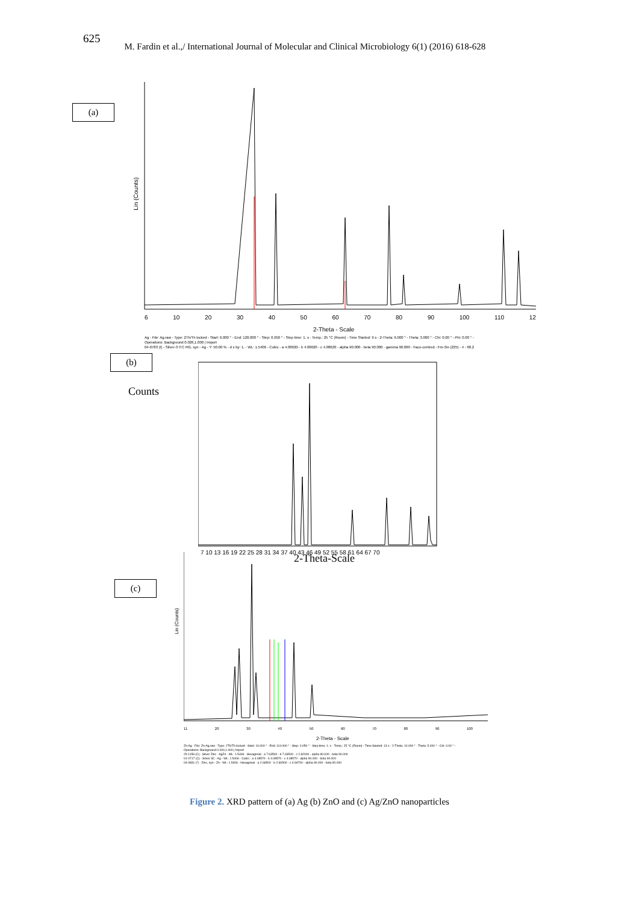625 M. Fardin et al.,/ International Journal of Molecular and Clinical Microbiology 6(1) (2016) 618-628
(a)
Lin (Counts)
6 10 20 30 40 50 60 70 80 90 100 110 12
2-Theta - Scale
Ag - File: Ag.raw - Type: 2Th/Th locked - Start: 6.000 ° - End: 120.000 ° - Step: 0.050 ° - Step time: 1. s - Temp.: 25 °C (Room) - Time Started: 9 s - 2-Theta: 6.000 ° - Theta: 3.000 ° - Chi: 0.00 ° - Phi: 0.00 ° -
Operations: Background 0.026,1.000 | Import
04-0783 (I) - Silver-3 ITC RG, syn - Ag - Y: 50.00 % - d x by: 1. - WL: 1.5406 - Cubic - a 4.08620 - b 4.08620 - c 4.08620 - alpha 90.000 - beta 90.000 - gamma 90.000 - Face-centred - Fm-3m (225) - 4 - 68.2
(b)
Counts
7 10 13 16 19 22 25 28 31 34 37 40 43 46 49 52 55 58 61 64 67 70
(c)
2-Theta-Scale
Lin (Counts)
11 20 30 40 50 60 70 80 90 100
2-Theta - Scale
Zn-Ag - File: Zn-Ag.raw - Type: 2Th/Th locked - Start: 10.000 ° - End: 110.000 ° - Step: 0.050 ° - Step time: 1. s - Temp.: 25 °C (Room) - Time Started: 13 s - 2-Theta: 10.000 ° - Theta: 5.000 ° - Chi: 0.00 ° -
Operations: Background 0.000,1.000 | Import
29-1156 (C) - Silver Zinc - AgZn - WL: 1.5406 - Hexagonal - a 7.63500 - b 7.63500 - c 2.82000 - alpha 90.000 - beta 90.000
01-0717 (C) - Silver 3C - Ag - WL: 1.5406 - Cubic - a 4.08570 - b 4.08570 - c 4.08570 - alpha 90.000 - beta 90.000
04-0831 (*) - Zinc, syn - Zn - WL: 1.5406 - Hexagonal - a 2.66500 - b 2.66500 - c 4.94700 - alpha 90.000 - beta 90.000
Figure 2. XRD pattern of (a) Ag (b) ZnO and (c) Ag/ZnO nanoparticles